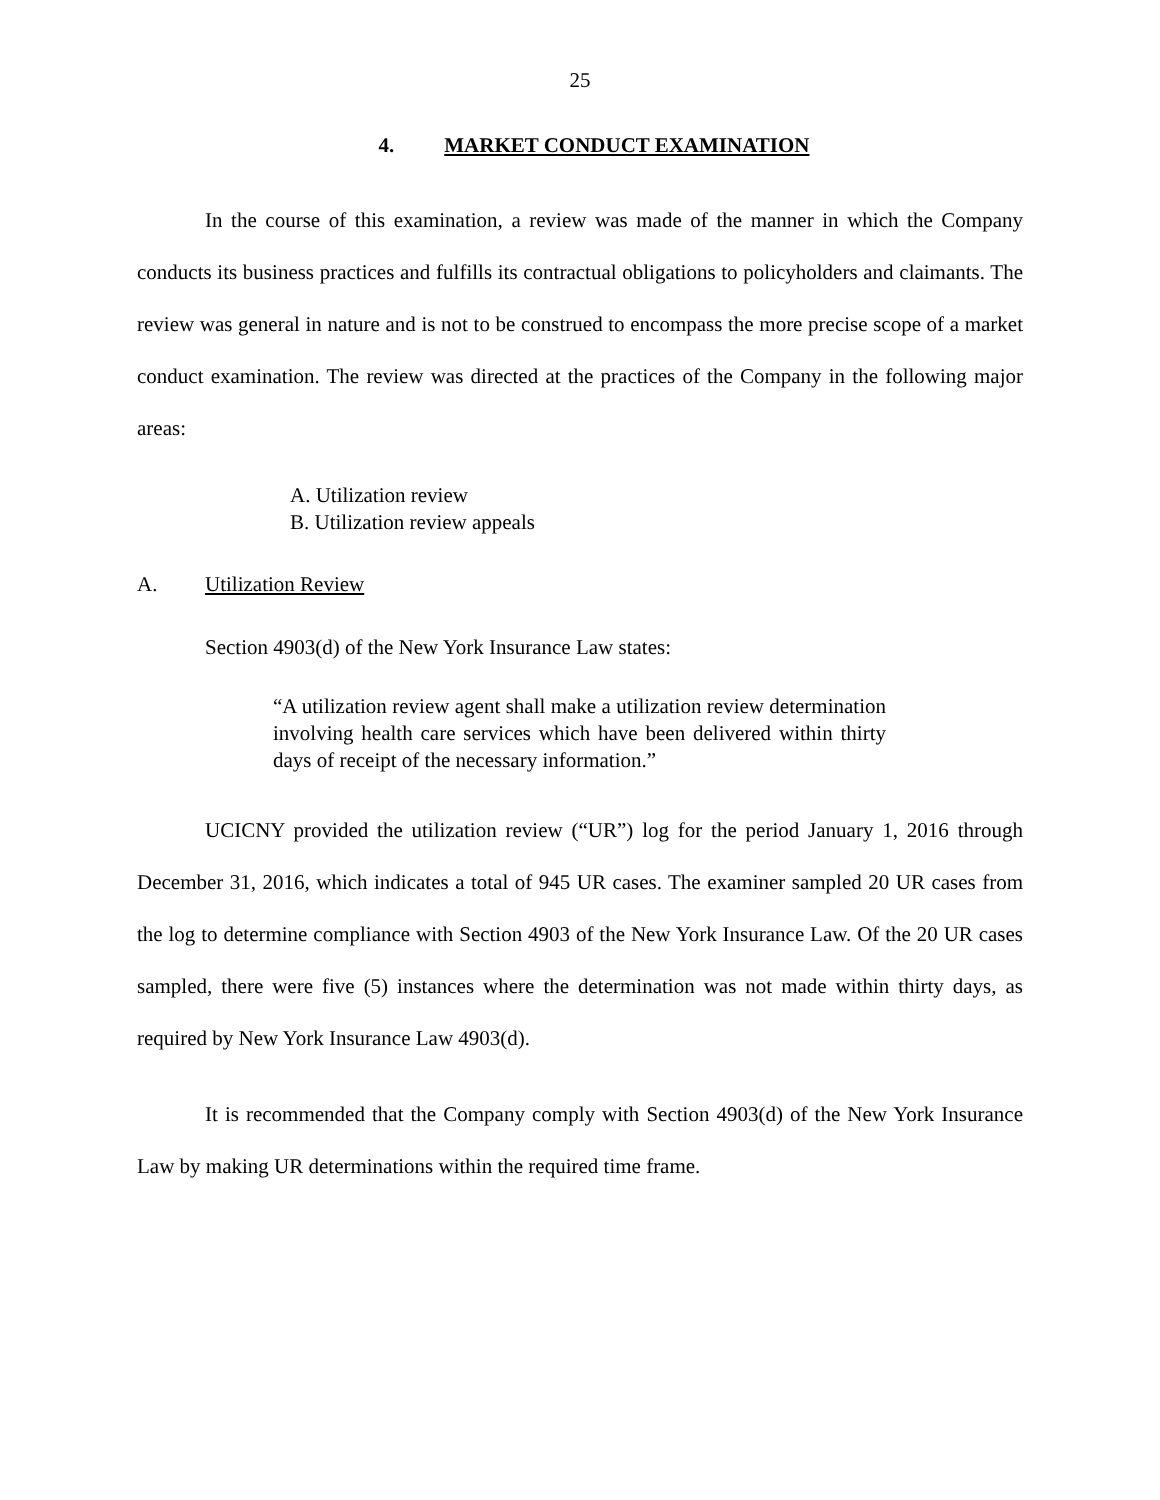25
4. MARKET CONDUCT EXAMINATION
In the course of this examination, a review was made of the manner in which the Company conducts its business practices and fulfills its contractual obligations to policyholders and claimants. The review was general in nature and is not to be construed to encompass the more precise scope of a market conduct examination. The review was directed at the practices of the Company in the following major areas:
A. Utilization review
B. Utilization review appeals
A. Utilization Review
Section 4903(d) of the New York Insurance Law states:
“A utilization review agent shall make a utilization review determination involving health care services which have been delivered within thirty days of receipt of the necessary information.”
UCICNY provided the utilization review (“UR”) log for the period January 1, 2016 through December 31, 2016, which indicates a total of 945 UR cases. The examiner sampled 20 UR cases from the log to determine compliance with Section 4903 of the New York Insurance Law. Of the 20 UR cases sampled, there were five (5) instances where the determination was not made within thirty days, as required by New York Insurance Law 4903(d).
It is recommended that the Company comply with Section 4903(d) of the New York Insurance Law by making UR determinations within the required time frame.